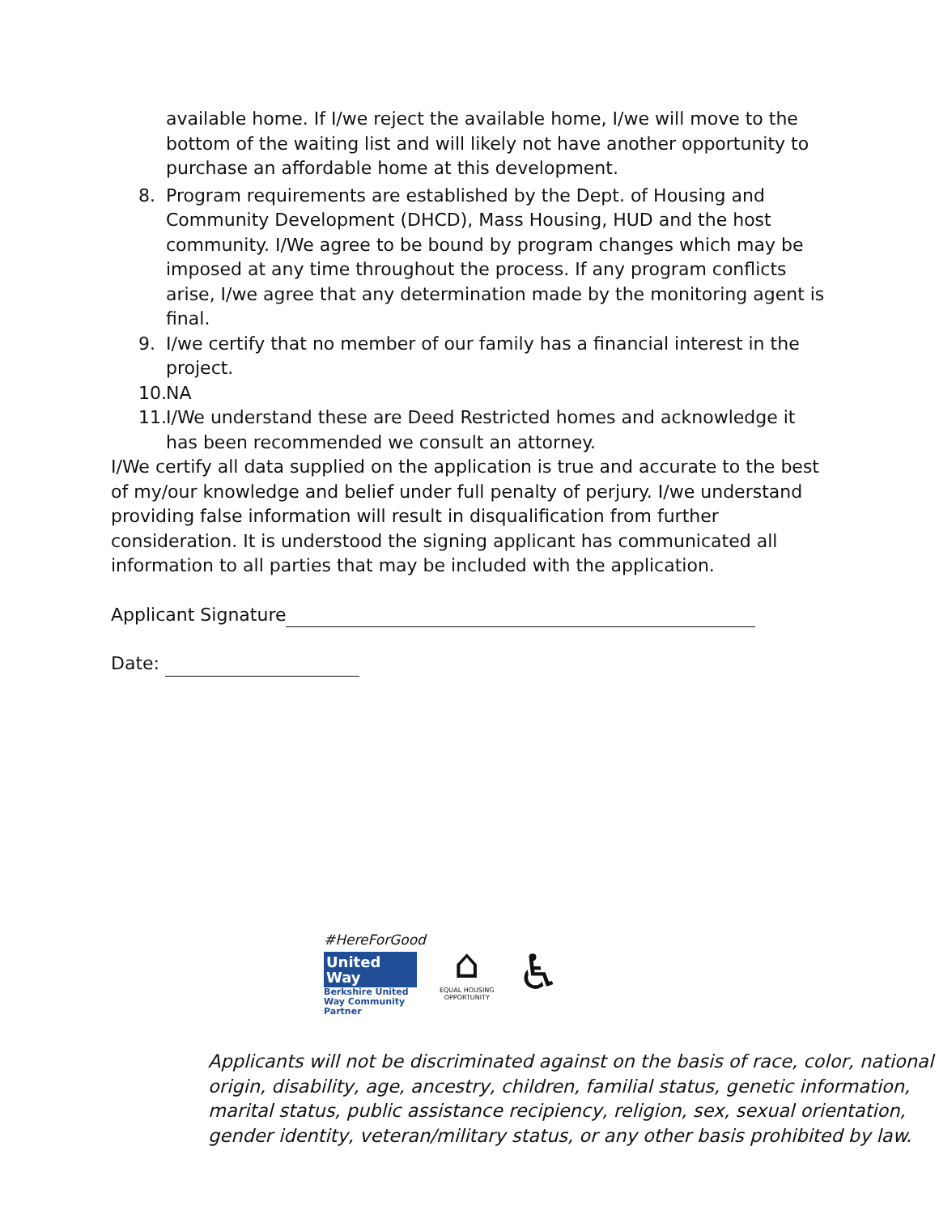available home. If I/we reject the available home, I/we will move to the bottom of the waiting list and will likely not have another opportunity to purchase an affordable home at this development.
8. Program requirements are established by the Dept. of Housing and Community Development (DHCD), Mass Housing, HUD and the host community. I/We agree to be bound by program changes which may be imposed at any time throughout the process. If any program conflicts arise, I/we agree that any determination made by the monitoring agent is final.
9. I/we certify that no member of our family has a financial interest in the project.
10. NA
11. I/We understand these are Deed Restricted homes and acknowledge it has been recommended we consult an attorney.
I/We certify all data supplied on the application is true and accurate to the best of my/our knowledge and belief under full penalty of perjury. I/we understand providing false information will result in disqualification from further consideration. It is understood the signing applicant has communicated all information to all parties that may be included with the application.
Applicant Signature
Date:
#HereForGood
United
Way
Berkshire United Way Community Partner
⌂
EQUAL HOUSING
OPPORTUNITY
♿
Applicants will not be discriminated against on the basis of race, color, national origin, disability, age, ancestry, children, familial status, genetic information, marital status, public assistance recipiency, religion, sex, sexual orientation, gender identity, veteran/military status, or any other basis prohibited by law.